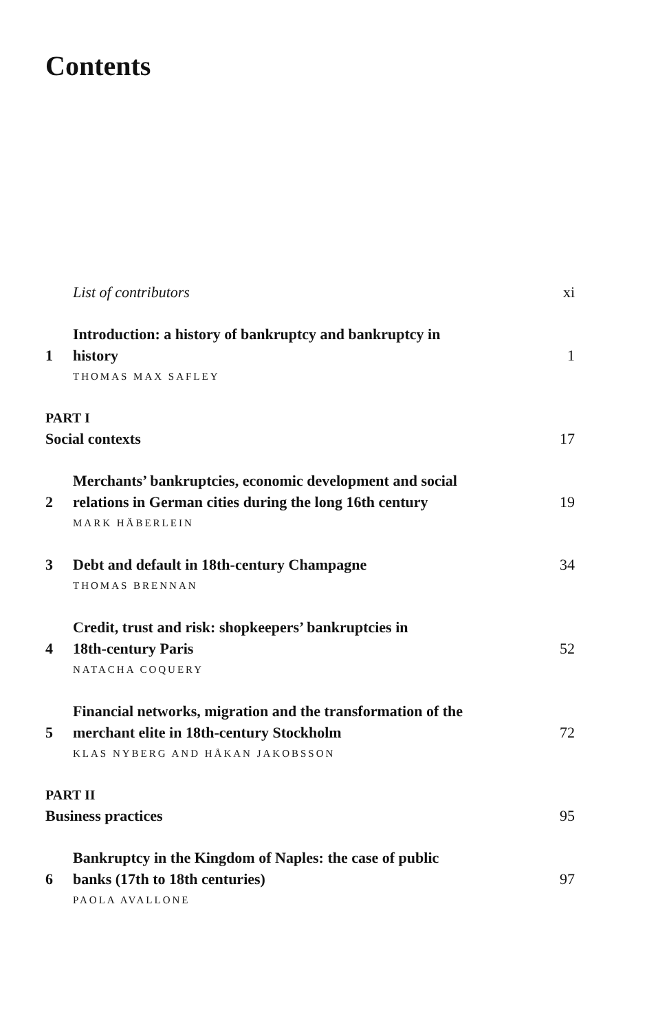Contents
List of contributors xi
1 Introduction: a history of bankruptcy and bankruptcy in
history 1
THOMAS MAX SAFLEY
PART I
Social contexts 17
2 Merchants’ bankruptcies, economic development and social
relations in German cities during the long 16th century 19
MARK HÄBERLEIN
3 Debt and default in 18th-century Champagne 34
THOMAS BRENNAN
4 Credit, trust and risk: shopkeepers’ bankruptcies in
18th-century Paris 52
NATACHA COQUERY
5 Financial networks, migration and the transformation of the
merchant elite in 18th-century Stockholm 72
KLAS NYBERG AND HÅKAN JAKOBSSON
PART II
Business practices 95
6 Bankruptcy in the Kingdom of Naples: the case of public
banks (17th to 18th centuries) 97
PAOLA AVALLONE